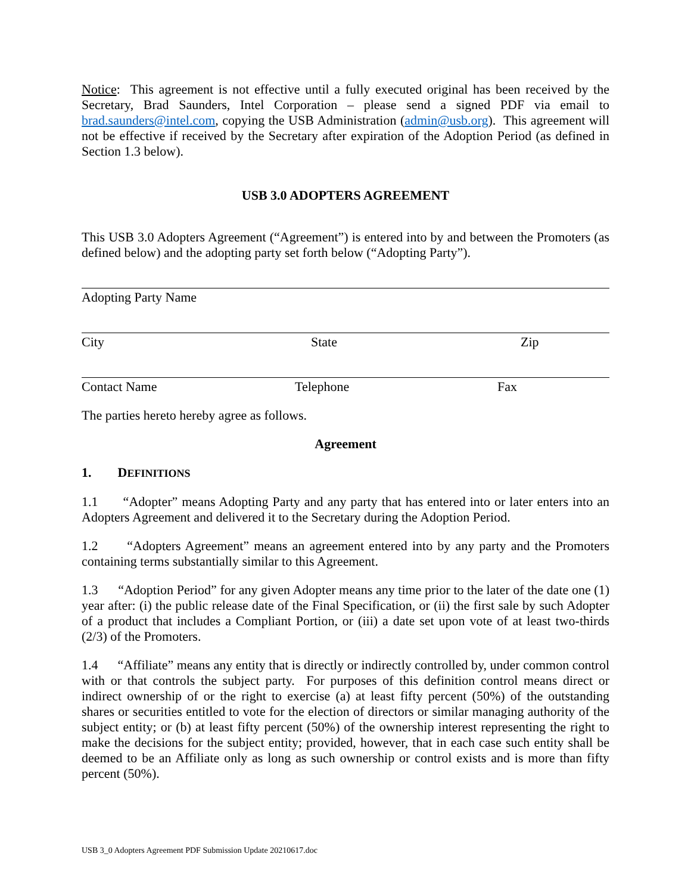Notice: This agreement is not effective until a fully executed original has been received by the Secretary, Brad Saunders, Intel Corporation – please send a signed PDF via email to brad.saunders@intel.com, copying the USB Administration (admin@usb.org). This agreement will not be effective if received by the Secretary after expiration of the Adoption Period (as defined in Section 1.3 below).
USB 3.0 ADOPTERS AGREEMENT
This USB 3.0 Adopters Agreement (“Agreement”) is entered into by and between the Promoters (as defined below) and the adopting party set forth below (“Adopting Party”).
Adopting Party Name
City State Zip
Contact Name Telephone Fax
The parties hereto hereby agree as follows.
Agreement
1. DEFINITIONS
1.1 “Adopter” means Adopting Party and any party that has entered into or later enters into an Adopters Agreement and delivered it to the Secretary during the Adoption Period.
1.2 “Adopters Agreement” means an agreement entered into by any party and the Promoters containing terms substantially similar to this Agreement.
1.3 “Adoption Period” for any given Adopter means any time prior to the later of the date one (1) year after: (i) the public release date of the Final Specification, or (ii) the first sale by such Adopter of a product that includes a Compliant Portion, or (iii) a date set upon vote of at least two-thirds (2/3) of the Promoters.
1.4 “Affiliate” means any entity that is directly or indirectly controlled by, under common control with or that controls the subject party. For purposes of this definition control means direct or indirect ownership of or the right to exercise (a) at least fifty percent (50%) of the outstanding shares or securities entitled to vote for the election of directors or similar managing authority of the subject entity; or (b) at least fifty percent (50%) of the ownership interest representing the right to make the decisions for the subject entity; provided, however, that in each case such entity shall be deemed to be an Affiliate only as long as such ownership or control exists and is more than fifty percent (50%).
USB 3_0 Adopters Agreement PDF Submission Update 20210617.doc